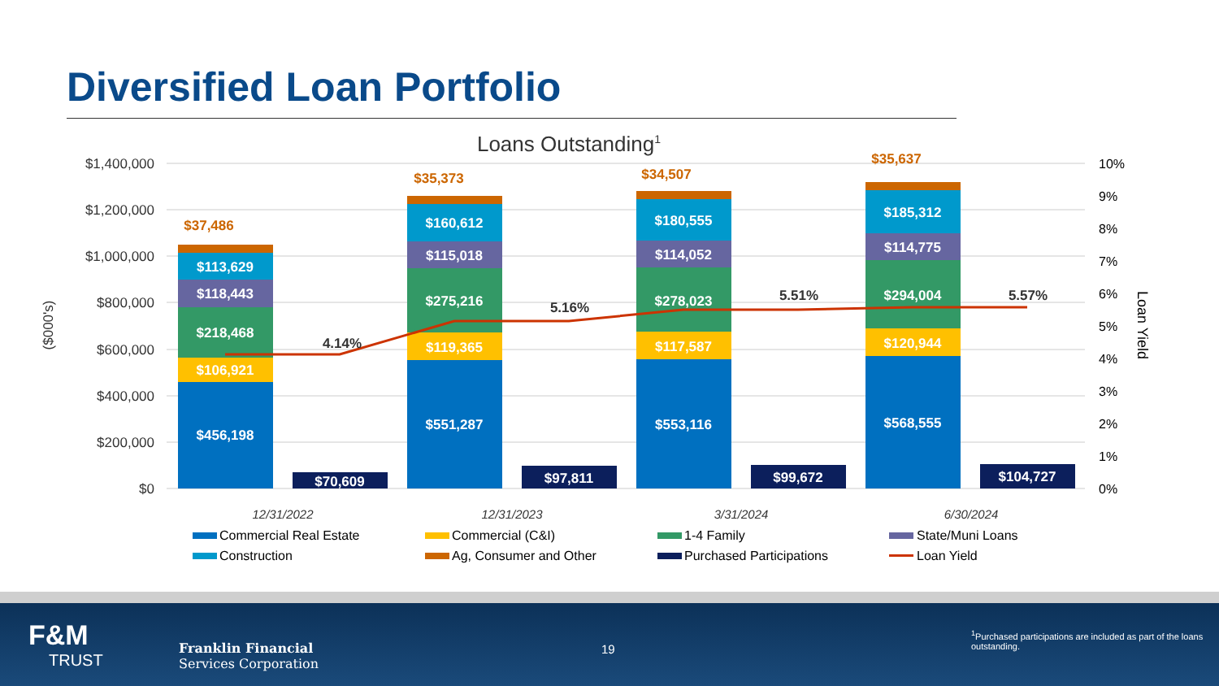Diversified Loan Portfolio
Loans Outstanding1
$1,400,000
$1,200,000
$1,000,000
$800,000
$600,000
$400,000
$200,000
$0
10%
9%
8%
7%
6%
5%
4%
3%
2%
1%
0%
($000's)
Loan Yield
$456,198
$106,921
$218,468
$118,443
$113,629
$70,609
$551,287
$119,365
$275,216
$115,018
$160,612
$97,811
$553,116
$117,587
$278,023
$114,052
$180,555
$99,672
$568,555
$120,944
$294,004
$114,775
$185,312
$104,727
4.14%
5.16%
5.51%
5.57%
$37,486
$35,373
$34,507
$35,637
12/31/2022
12/31/2023
3/31/2024
6/30/2024
Commercial Real Estate
Commercial (C&I)
1-4 Family
State/Muni Loans
Construction
Ag, Consumer and Other
Purchased Participations
Loan Yield
F&M
TRUST
Franklin Financial
Services Corporation
19
<sup>1</sup> Purchased participations are included as part of the loans outstanding.